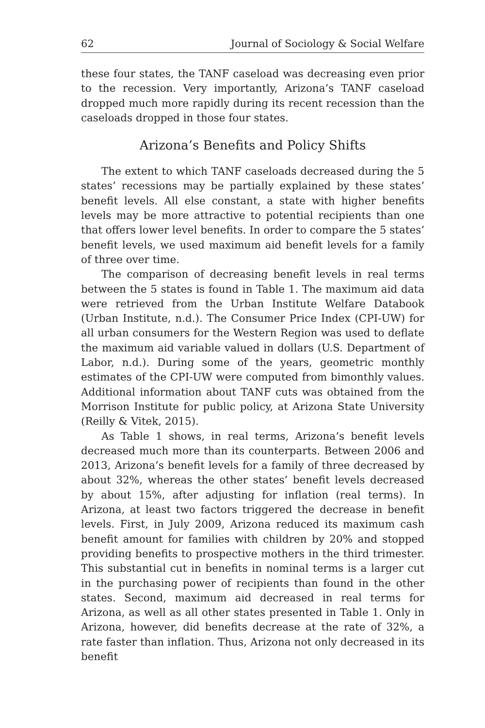62 Journal of Sociology & Social Welfare
these four states, the TANF caseload was decreasing even prior to the recession. Very importantly, Arizona’s TANF caseload dropped much more rapidly during its recent recession than the caseloads dropped in those four states.
Arizona’s Benefits and Policy Shifts
The extent to which TANF caseloads decreased during the 5 states’ recessions may be partially explained by these states’ benefit levels. All else constant, a state with higher benefits levels may be more attractive to potential recipients than one that offers lower level benefits. In order to compare the 5 states’ benefit levels, we used maximum aid benefit levels for a family of three over time.
The comparison of decreasing benefit levels in real terms between the 5 states is found in Table 1. The maximum aid data were retrieved from the Urban Institute Welfare Databook (Urban Institute, n.d.). The Consumer Price Index (CPI-UW) for all urban consumers for the Western Region was used to deflate the maximum aid variable valued in dollars (U.S. Department of Labor, n.d.). During some of the years, geometric monthly estimates of the CPI-UW were computed from bimonthly values. Additional information about TANF cuts was obtained from the Morrison Institute for public policy, at Arizona State University (Reilly & Vitek, 2015).
As Table 1 shows, in real terms, Arizona’s benefit levels decreased much more than its counterparts. Between 2006 and 2013, Arizona’s benefit levels for a family of three decreased by about 32%, whereas the other states’ benefit levels decreased by about 15%, after adjusting for inflation (real terms). In Arizona, at least two factors triggered the decrease in benefit levels. First, in July 2009, Arizona reduced its maximum cash benefit amount for families with children by 20% and stopped providing benefits to prospective mothers in the third trimester. This substantial cut in benefits in nominal terms is a larger cut in the purchasing power of recipients than found in the other states. Second, maximum aid decreased in real terms for Arizona, as well as all other states presented in Table 1. Only in Arizona, however, did benefits decrease at the rate of 32%, a rate faster than inflation. Thus, Arizona not only decreased in its benefit